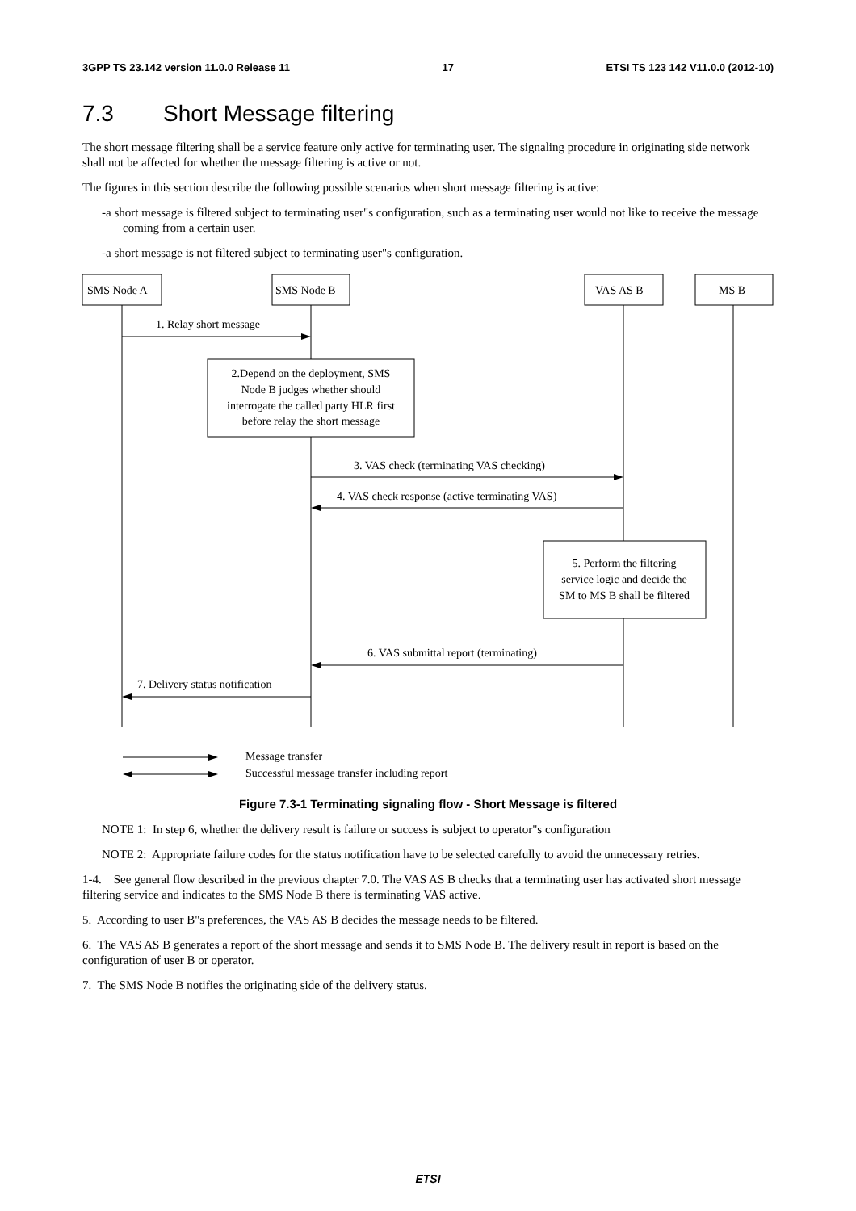3GPP TS 23.142 version 11.0.0 Release 11 17 ETSI TS 123 142 V11.0.0 (2012-10)
7.3 Short Message filtering
The short message filtering shall be a service feature only active for terminating user. The signaling procedure in originating side network shall not be affected for whether the message filtering is active or not.
The figures in this section describe the following possible scenarios when short message filtering is active:
-a short message is filtered subject to terminating user"s configuration, such as a terminating user would not like to receive the message coming from a certain user.
-a short message is not filtered subject to terminating user"s configuration.
SMS Node A
SMS Node B
VAS AS B
MS B
1. Relay short message
2.Depend on the deployment, SMS
Node B judges whether should
interrogate the called party HLR first
before relay the short message
3. VAS check (terminating VAS checking)
4. VAS check response (active terminating VAS)
5. Perform the filtering
service logic and decide the
SM to MS B shall be filtered
6. VAS submittal report (terminating)
7. Delivery status notification
Message transfer
Successful message transfer including report
Figure 7.3-1 Terminating signaling flow - Short Message is filtered
NOTE 1: In step 6, whether the delivery result is failure or success is subject to operator"s configuration
NOTE 2: Appropriate failure codes for the status notification have to be selected carefully to avoid the unnecessary retries.
1-4. See general flow described in the previous chapter 7.0. The VAS AS B checks that a terminating user has activated short message filtering service and indicates to the SMS Node B there is terminating VAS active.
5. According to user B"s preferences, the VAS AS B decides the message needs to be filtered.
6. The VAS AS B generates a report of the short message and sends it to SMS Node B. The delivery result in report is based on the configuration of user B or operator.
7. The SMS Node B notifies the originating side of the delivery status.
ETSI